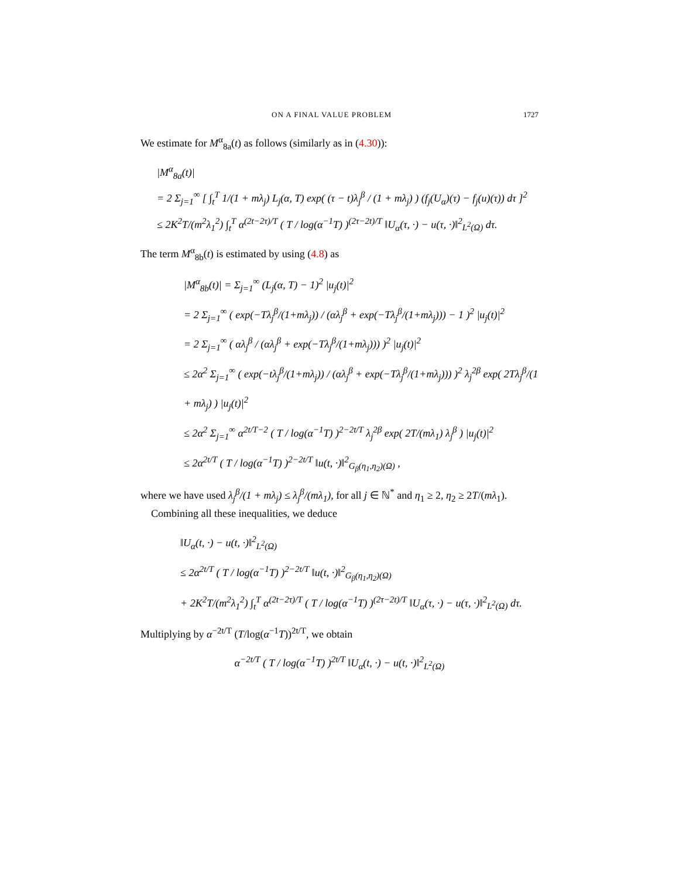ON A FINAL VALUE PROBLEM 1727
We estimate for M<sup>α</sup><sub>8a</sub>(t) as follows (similarly as in (4.30)):
|M<sup>α</sup><sub>8a</sub>(t)|
= 2 Σ<sub>j=1</sub><sup>∞</sup> [ ∫<sub>t</sub><sup>T</sup> 1/(1 + mλ<sub>j</sub>) L<sub>j</sub>(α, T) exp( (τ − t)λ<sub>j</sub><sup>β</sup> / (1 + mλ<sub>j</sub>) ) (f<sub>j</sub>(U<sub>α</sub>)(τ) − f<sub>j</sub>(u)(τ)) dτ ]<sup>2</sup>
≤ 2K<sup>2</sup>T/(m<sup>2</sup>λ<sub>1</sub><sup>2</sup>) ∫<sub>t</sub><sup>T</sup> α<sup>(2t−2τ)/T</sup> ( T / log(α<sup>−1</sup>T) )<sup>(2τ−2t)/T</sup> ‖U<sub>α</sub>(τ, ·) − u(τ, ·)‖<sup>2</sup><sub>L<sup>2</sup>(Ω)</sub> dτ.
The term M<sup>α</sup><sub>8b</sub>(t) is estimated by using (4.8) as
|M<sup>α</sup><sub>8b</sub>(t)| = Σ<sub>j=1</sub><sup>∞</sup> (L<sub>j</sub>(α, T) − 1)<sup>2</sup> |u<sub>j</sub>(t)|<sup>2</sup>
= 2 Σ<sub>j=1</sub><sup>∞</sup> ( exp(−Tλ<sub>j</sub><sup>β</sup>/(1+mλ<sub>j</sub>)) / (αλ<sub>j</sub><sup>β</sup> + exp(−Tλ<sub>j</sub><sup>β</sup>/(1+mλ<sub>j</sub>))) − 1 )<sup>2</sup> |u<sub>j</sub>(t)|<sup>2</sup>
= 2 Σ<sub>j=1</sub><sup>∞</sup> ( αλ<sub>j</sub><sup>β</sup> / (αλ<sub>j</sub><sup>β</sup> + exp(−Tλ<sub>j</sub><sup>β</sup>/(1+mλ<sub>j</sub>))) )<sup>2</sup> |u<sub>j</sub>(t)|<sup>2</sup>
≤ 2α<sup>2</sup> Σ<sub>j=1</sub><sup>∞</sup> ( exp(−tλ<sub>j</sub><sup>β</sup>/(1+mλ<sub>j</sub>)) / (αλ<sub>j</sub><sup>β</sup> + exp(−Tλ<sub>j</sub><sup>β</sup>/(1+mλ<sub>j</sub>))) )<sup>2</sup> λ<sub>j</sub><sup>2β</sup> exp( 2Tλ<sub>j</sub><sup>β</sup>/(1 + mλ<sub>j</sub>) ) |u<sub>j</sub>(t)|<sup>2</sup>
≤ 2α<sup>2</sup> Σ<sub>j=1</sub><sup>∞</sup> α<sup>2t/T−2</sup> ( T / log(α<sup>−1</sup>T) )<sup>2−2t/T</sup> λ<sub>j</sub><sup>2β</sup> exp( 2T/(mλ<sub>1</sub>) λ<sub>j</sub><sup>β</sup> ) |u<sub>j</sub>(t)|<sup>2</sup>
≤ 2α<sup>2t/T</sup> ( T / log(α<sup>−1</sup>T) )<sup>2−2t/T</sup> ‖u(t, ·)‖<sup>2</sup><sub>G<sub>β</sub>(η<sub>1</sub>,η<sub>2</sub>)(Ω)</sub> ,
where we have used λ<sub>j</sub><sup>β</sup>/(1 + mλ<sub>j</sub>) ≤ λ<sub>j</sub><sup>β</sup>/(mλ<sub>1</sub>), for all j ∈ ℕ<sup>*</sup> and η<sub>1</sub> ≥ 2, η<sub>2</sub> ≥ 2T/(mλ<sub>1</sub>).
Combining all these inequalities, we deduce
‖U<sub>α</sub>(t, ·) − u(t, ·)‖<sup>2</sup><sub>L<sup>2</sup>(Ω)</sub>
≤ 2α<sup>2t/T</sup> ( T / log(α<sup>−1</sup>T) )<sup>2−2t/T</sup> ‖u(t, ·)‖<sup>2</sup><sub>G<sub>β</sub>(η<sub>1</sub>,η<sub>2</sub>)(Ω)</sub>
+ 2K<sup>2</sup>T/(m<sup>2</sup>λ<sub>1</sub><sup>2</sup>) ∫<sub>t</sub><sup>T</sup> α<sup>(2t−2τ)/T</sup> ( T / log(α<sup>−1</sup>T) )<sup>(2τ−2t)/T</sup> ‖U<sub>α</sub>(τ, ·) − u(τ, ·)‖<sup>2</sup><sub>L<sup>2</sup>(Ω)</sub> dτ.
Multiplying by α<sup>−2t/T</sup> (T/log(α<sup>−1</sup>T))<sup>2t/T</sup>, we obtain
α<sup>−2t/T</sup> ( T / log(α<sup>−1</sup>T) )<sup>2t/T</sup> ‖U<sub>α</sub>(t, ·) − u(t, ·)‖<sup>2</sup><sub>L<sup>2</sup>(Ω)</sub>